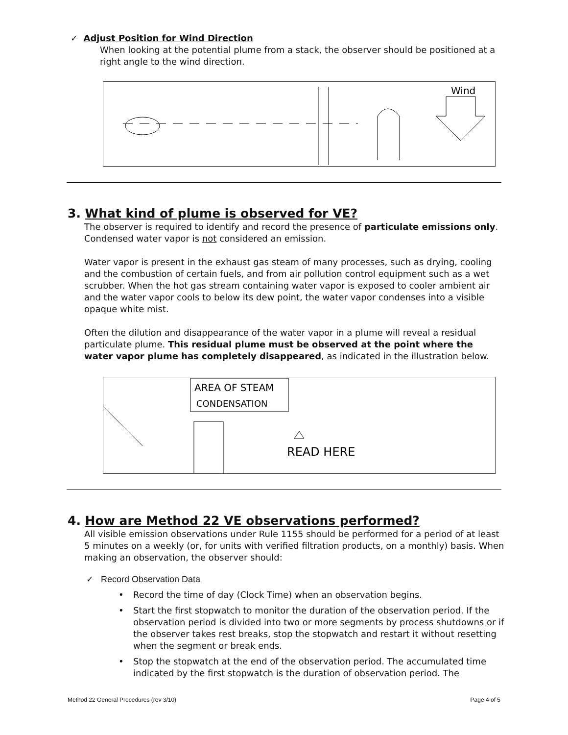✓ Adjust Position for Wind Direction
When looking at the potential plume from a stack, the observer should be positioned at a right angle to the wind direction.
Wind
3. What kind of plume is observed for VE?
The observer is required to identify and record the presence of particulate emissions only. Condensed water vapor is not considered an emission.
Water vapor is present in the exhaust gas steam of many processes, such as drying, cooling and the combustion of certain fuels, and from air pollution control equipment such as a wet scrubber. When the hot gas stream containing water vapor is exposed to cooler ambient air and the water vapor cools to below its dew point, the water vapor condenses into a visible opaque white mist.
Often the dilution and disappearance of the water vapor in a plume will reveal a residual particulate plume. This residual plume must be observed at the point where the water vapor plume has completely disappeared, as indicated in the illustration below.
AREA OF STEAM
CONDENSATION
READ HERE
4. How are Method 22 VE observations performed?
All visible emission observations under Rule 1155 should be performed for a period of at least 5 minutes on a weekly (or, for units with verified filtration products, on a monthly) basis. When making an observation, the observer should:
✓ Record Observation Data
• Record the time of day (Clock Time) when an observation begins.
• Start the first stopwatch to monitor the duration of the observation period. If the observation period is divided into two or more segments by process shutdowns or if the observer takes rest breaks, stop the stopwatch and restart it without resetting when the segment or break ends.
• Stop the stopwatch at the end of the observation period. The accumulated time indicated by the first stopwatch is the duration of observation period. The
Method 22 General Procedures (rev 3/10) Page 4 of 5